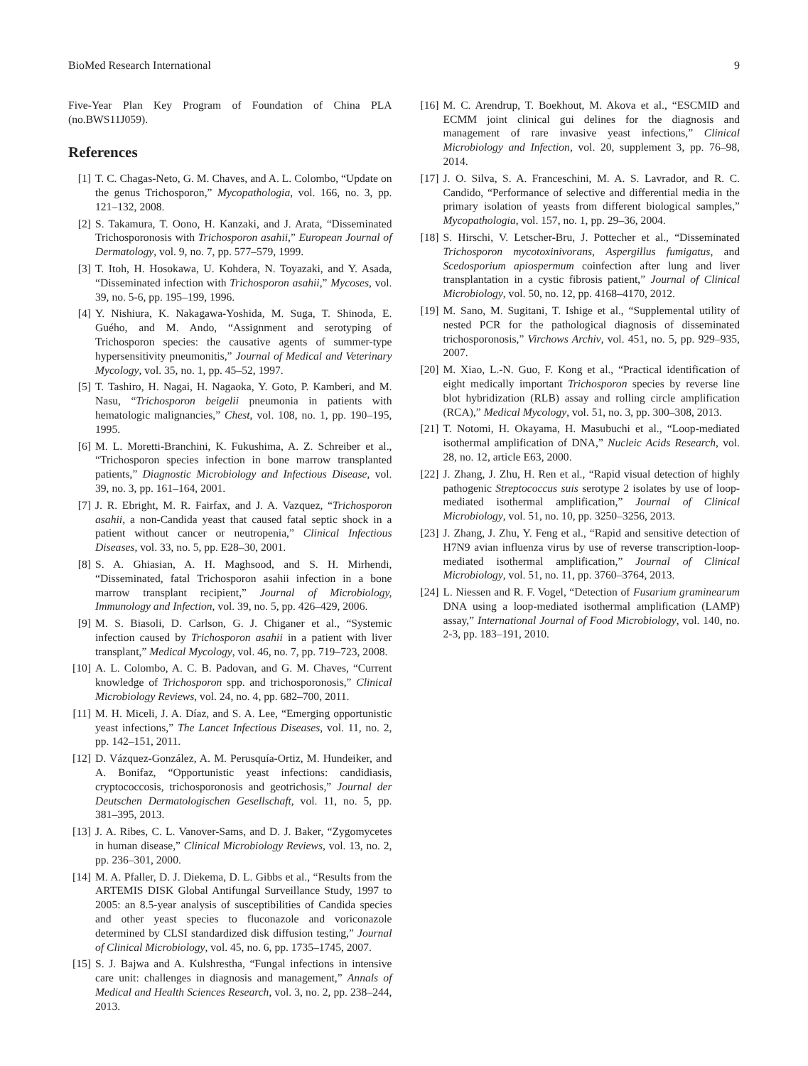BioMed Research International 9
Five-Year Plan Key Program of Foundation of China PLA (no.BWS11J059).
References
[1] T. C. Chagas-Neto, G. M. Chaves, and A. L. Colombo, “Update on the genus Trichosporon,” Mycopathologia, vol. 166, no. 3, pp. 121–132, 2008.
[2] S. Takamura, T. Oono, H. Kanzaki, and J. Arata, “Disseminated Trichosporonosis with Trichosporon asahii,” European Journal of Dermatology, vol. 9, no. 7, pp. 577–579, 1999.
[3] T. Itoh, H. Hosokawa, U. Kohdera, N. Toyazaki, and Y. Asada, “Disseminated infection with Trichosporon asahii,” Mycoses, vol. 39, no. 5-6, pp. 195–199, 1996.
[4] Y. Nishiura, K. Nakagawa-Yoshida, M. Suga, T. Shinoda, E. Guého, and M. Ando, “Assignment and serotyping of Trichosporon species: the causative agents of summer-type hypersensitivity pneumonitis,” Journal of Medical and Veterinary Mycology, vol. 35, no. 1, pp. 45–52, 1997.
[5] T. Tashiro, H. Nagai, H. Nagaoka, Y. Goto, P. Kamberi, and M. Nasu, “Trichosporon beigelii pneumonia in patients with hematologic malignancies,” Chest, vol. 108, no. 1, pp. 190–195, 1995.
[6] M. L. Moretti-Branchini, K. Fukushima, A. Z. Schreiber et al., “Trichosporon species infection in bone marrow transplanted patients,” Diagnostic Microbiology and Infectious Disease, vol. 39, no. 3, pp. 161–164, 2001.
[7] J. R. Ebright, M. R. Fairfax, and J. A. Vazquez, “Trichosporon asahii, a non-Candida yeast that caused fatal septic shock in a patient without cancer or neutropenia,” Clinical Infectious Diseases, vol. 33, no. 5, pp. E28–30, 2001.
[8] S. A. Ghiasian, A. H. Maghsood, and S. H. Mirhendi, “Disseminated, fatal Trichosporon asahii infection in a bone marrow transplant recipient,” Journal of Microbiology, Immunology and Infection, vol. 39, no. 5, pp. 426–429, 2006.
[9] M. S. Biasoli, D. Carlson, G. J. Chiganer et al., “Systemic infection caused by Trichosporon asahii in a patient with liver transplant,” Medical Mycology, vol. 46, no. 7, pp. 719–723, 2008.
[10] A. L. Colombo, A. C. B. Padovan, and G. M. Chaves, “Current knowledge of Trichosporon spp. and trichosporonosis,” Clinical Microbiology Reviews, vol. 24, no. 4, pp. 682–700, 2011.
[11] M. H. Miceli, J. A. Díaz, and S. A. Lee, “Emerging opportunistic yeast infections,” The Lancet Infectious Diseases, vol. 11, no. 2, pp. 142–151, 2011.
[12] D. Vázquez-González, A. M. Perusquía-Ortiz, M. Hundeiker, and A. Bonifaz, “Opportunistic yeast infections: candidiasis, cryptococcosis, trichosporonosis and geotrichosis,” Journal der Deutschen Dermatologischen Gesellschaft, vol. 11, no. 5, pp. 381–395, 2013.
[13] J. A. Ribes, C. L. Vanover-Sams, and D. J. Baker, “Zygomycetes in human disease,” Clinical Microbiology Reviews, vol. 13, no. 2, pp. 236–301, 2000.
[14] M. A. Pfaller, D. J. Diekema, D. L. Gibbs et al., “Results from the ARTEMIS DISK Global Antifungal Surveillance Study, 1997 to 2005: an 8.5-year analysis of susceptibilities of Candida species and other yeast species to fluconazole and voriconazole determined by CLSI standardized disk diffusion testing,” Journal of Clinical Microbiology, vol. 45, no. 6, pp. 1735–1745, 2007.
[15] S. J. Bajwa and A. Kulshrestha, “Fungal infections in intensive care unit: challenges in diagnosis and management,” Annals of Medical and Health Sciences Research, vol. 3, no. 2, pp. 238–244, 2013.
[16] M. C. Arendrup, T. Boekhout, M. Akova et al., “ESCMID and ECMM joint clinical gui delines for the diagnosis and management of rare invasive yeast infections,” Clinical Microbiology and Infection, vol. 20, supplement 3, pp. 76–98, 2014.
[17] J. O. Silva, S. A. Franceschini, M. A. S. Lavrador, and R. C. Candido, “Performance of selective and differential media in the primary isolation of yeasts from different biological samples,” Mycopathologia, vol. 157, no. 1, pp. 29–36, 2004.
[18] S. Hirschi, V. Letscher-Bru, J. Pottecher et al., “Disseminated Trichosporon mycotoxinivorans, Aspergillus fumigatus, and Scedosporium apiospermum coinfection after lung and liver transplantation in a cystic fibrosis patient,” Journal of Clinical Microbiology, vol. 50, no. 12, pp. 4168–4170, 2012.
[19] M. Sano, M. Sugitani, T. Ishige et al., “Supplemental utility of nested PCR for the pathological diagnosis of disseminated trichosporonosis,” Virchows Archiv, vol. 451, no. 5, pp. 929–935, 2007.
[20] M. Xiao, L.-N. Guo, F. Kong et al., “Practical identification of eight medically important Trichosporon species by reverse line blot hybridization (RLB) assay and rolling circle amplification (RCA),” Medical Mycology, vol. 51, no. 3, pp. 300–308, 2013.
[21] T. Notomi, H. Okayama, H. Masubuchi et al., “Loop-mediated isothermal amplification of DNA,” Nucleic Acids Research, vol. 28, no. 12, article E63, 2000.
[22] J. Zhang, J. Zhu, H. Ren et al., “Rapid visual detection of highly pathogenic Streptococcus suis serotype 2 isolates by use of loop-mediated isothermal amplification,” Journal of Clinical Microbiology, vol. 51, no. 10, pp. 3250–3256, 2013.
[23] J. Zhang, J. Zhu, Y. Feng et al., “Rapid and sensitive detection of H7N9 avian influenza virus by use of reverse transcription-loop-mediated isothermal amplification,” Journal of Clinical Microbiology, vol. 51, no. 11, pp. 3760–3764, 2013.
[24] L. Niessen and R. F. Vogel, “Detection of Fusarium graminearum DNA using a loop-mediated isothermal amplification (LAMP) assay,” International Journal of Food Microbiology, vol. 140, no. 2-3, pp. 183–191, 2010.